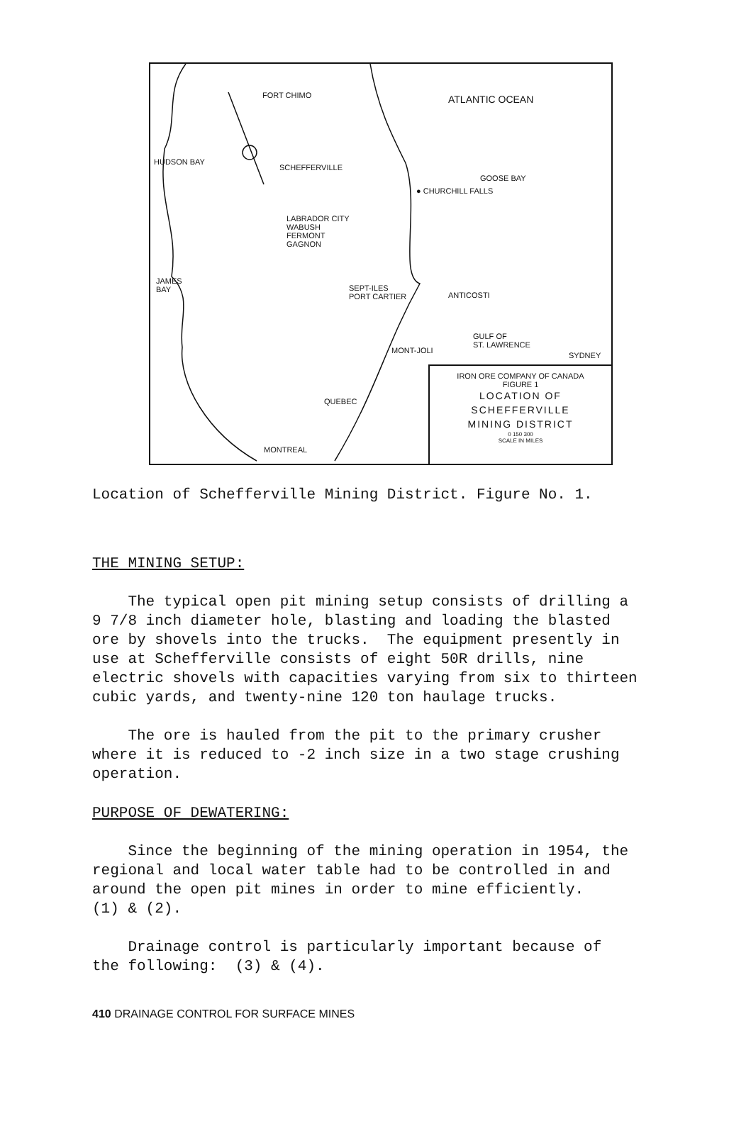FORT CHIMO ATLANTIC OCEAN
HUDSON BAY
SCHEFFERVILLE
GOOSE BAY
● CHURCHILL FALLS
LABRADOR CITY
WABUSH
FERMONT
GAGNON
JAMES
BAY
SEPT-ILES
PORT CARTIER
ANTICOSTI
GULF OF
ST. LAWRENCE
SYDNEY
MONT-JOLI
QUEBEC
MONTREAL
IRON ORE COMPANY OF CANADA
FIGURE 1
LOCATION OF
SCHEFFERVILLE
MINING DISTRICT
0 150 300
SCALE IN MILES
Location of Schefferville Mining District. Figure No. 1.
THE MINING SETUP:
The typical open pit mining setup consists of drilling a 9 7/8 inch diameter hole, blasting and loading the blasted ore by shovels into the trucks. The equipment presently in use at Schefferville consists of eight 50R drills, nine electric shovels with capacities varying from six to thirteen cubic yards, and twenty-nine 120 ton haulage trucks.
The ore is hauled from the pit to the primary crusher where it is reduced to -2 inch size in a two stage crushing operation.
PURPOSE OF DEWATERING:
Since the beginning of the mining operation in 1954, the regional and local water table had to be controlled in and around the open pit mines in order to mine efficiently. (1) & (2).
Drainage control is particularly important because of the following: (3) & (4).
410 DRAINAGE CONTROL FOR SURFACE MINES